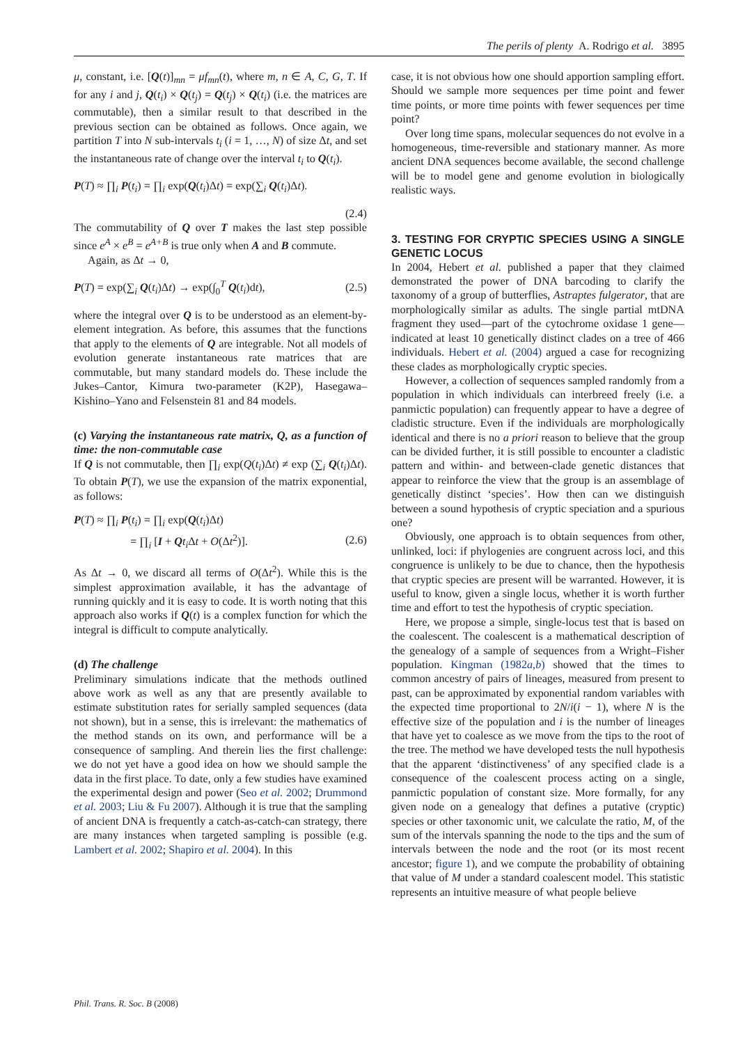The perils of plenty A. Rodrigo et al. 3895
μ, constant, i.e. [Q(t)]<sub>mn</sub> = μf<sub>mn</sub>(t), where m, n ∈ A, C, G, T. If for any i and j, Q(t<sub>i</sub>) × Q(t<sub>j</sub>) = Q(t<sub>j</sub>) × Q(t<sub>i</sub>) (i.e. the matrices are commutable), then a similar result to that described in the previous section can be obtained as follows. Once again, we partition T into N sub-intervals t<sub>i</sub> (i = 1, …, N) of size Δt, and set the instantaneous rate of change over the interval t<sub>i</sub> to Q(t<sub>i</sub>).
P(T) ≈ ∏<sub>i</sub> P(t<sub>i</sub>) = ∏<sub>i</sub> exp(Q(t<sub>i</sub>)Δt) = exp(∑<sub>i</sub> Q(t<sub>i</sub>)Δt).
(2.4)
The commutability of Q over T makes the last step possible since e<sup>A</sup> × e<sup>B</sup> = e<sup>A+B</sup> is true only when A and B commute.
Again, as Δt → 0,
P(T) = exp(∑<sub>i</sub> Q(t<sub>i</sub>)Δt) → exp(∫<sub>0</sub><sup>T</sup> Q(t<sub>i</sub>)dt), (2.5)
where the integral over Q is to be understood as an element-by-element integration. As before, this assumes that the functions that apply to the elements of Q are integrable. Not all models of evolution generate instantaneous rate matrices that are commutable, but many standard models do. These include the Jukes–Cantor, Kimura two-parameter (K2P), Hasegawa–Kishino–Yano and Felsenstein 81 and 84 models.
(c) Varying the instantaneous rate matrix, Q, as a function of time: the non-commutable case
If Q is not commutable, then ∏<sub>i</sub> exp(Q(t<sub>i</sub>)Δt) ≠ exp (∑<sub>i</sub> Q(t<sub>i</sub>)Δt). To obtain P(T), we use the expansion of the matrix exponential, as follows:
P(T) ≈ ∏<sub>i</sub> P(t<sub>i</sub>) = ∏<sub>i</sub> exp(Q(t<sub>i</sub>)Δt)
= ∏<sub>i</sub> [I + Qt<sub>i</sub> Δt + O(Δt<sup>2</sup>)].
(2.6)
As Δt → 0, we discard all terms of O(Δt<sup>2</sup>). While this is the simplest approximation available, it has the advantage of running quickly and it is easy to code. It is worth noting that this approach also works if Q(t) is a complex function for which the integral is difficult to compute analytically.
(d) The challenge
Preliminary simulations indicate that the methods outlined above work as well as any that are presently available to estimate substitution rates for serially sampled sequences (data not shown), but in a sense, this is irrelevant: the mathematics of the method stands on its own, and performance will be a consequence of sampling. And therein lies the first challenge: we do not yet have a good idea on how we should sample the data in the first place. To date, only a few studies have examined the experimental design and power (Seo et al. 2002; Drummond et al. 2003; Liu & Fu 2007). Although it is true that the sampling of ancient DNA is frequently a catch-as-catch-can strategy, there are many instances when targeted sampling is possible (e.g. Lambert et al. 2002; Shapiro et al. 2004). In this
case, it is not obvious how one should apportion sampling effort. Should we sample more sequences per time point and fewer time points, or more time points with fewer sequences per time point?
Over long time spans, molecular sequences do not evolve in a homogeneous, time-reversible and stationary manner. As more ancient DNA sequences become available, the second challenge will be to model gene and genome evolution in biologically realistic ways.
3. TESTING FOR CRYPTIC SPECIES USING A SINGLE GENETIC LOCUS
In 2004, Hebert et al. published a paper that they claimed demonstrated the power of DNA barcoding to clarify the taxonomy of a group of butterflies, Astraptes fulgerator, that are morphologically similar as adults. The single partial mtDNA fragment they used—part of the cytochrome oxidase 1 gene—indicated at least 10 genetically distinct clades on a tree of 466 individuals. Hebert et al. (2004) argued a case for recognizing these clades as morphologically cryptic species.
However, a collection of sequences sampled randomly from a population in which individuals can interbreed freely (i.e. a panmictic population) can frequently appear to have a degree of cladistic structure. Even if the individuals are morphologically identical and there is no a priori reason to believe that the group can be divided further, it is still possible to encounter a cladistic pattern and within- and between-clade genetic distances that appear to reinforce the view that the group is an assemblage of genetically distinct ‘species’. How then can we distinguish between a sound hypothesis of cryptic speciation and a spurious one?
Obviously, one approach is to obtain sequences from other, unlinked, loci: if phylogenies are congruent across loci, and this congruence is unlikely to be due to chance, then the hypothesis that cryptic species are present will be warranted. However, it is useful to know, given a single locus, whether it is worth further time and effort to test the hypothesis of cryptic speciation.
Here, we propose a simple, single-locus test that is based on the coalescent. The coalescent is a mathematical description of the genealogy of a sample of sequences from a Wright–Fisher population. Kingman (1982a,b) showed that the times to common ancestry of pairs of lineages, measured from present to past, can be approximated by exponential random variables with the expected time proportional to 2N/i(i − 1), where N is the effective size of the population and i is the number of lineages that have yet to coalesce as we move from the tips to the root of the tree. The method we have developed tests the null hypothesis that the apparent ‘distinctiveness’ of any specified clade is a consequence of the coalescent process acting on a single, panmictic population of constant size. More formally, for any given node on a genealogy that defines a putative (cryptic) species or other taxonomic unit, we calculate the ratio, M, of the sum of the intervals spanning the node to the tips and the sum of intervals between the node and the root (or its most recent ancestor; figure 1), and we compute the probability of obtaining that value of M under a standard coalescent model. This statistic represents an intuitive measure of what people believe
Phil. Trans. R. Soc. B (2008)